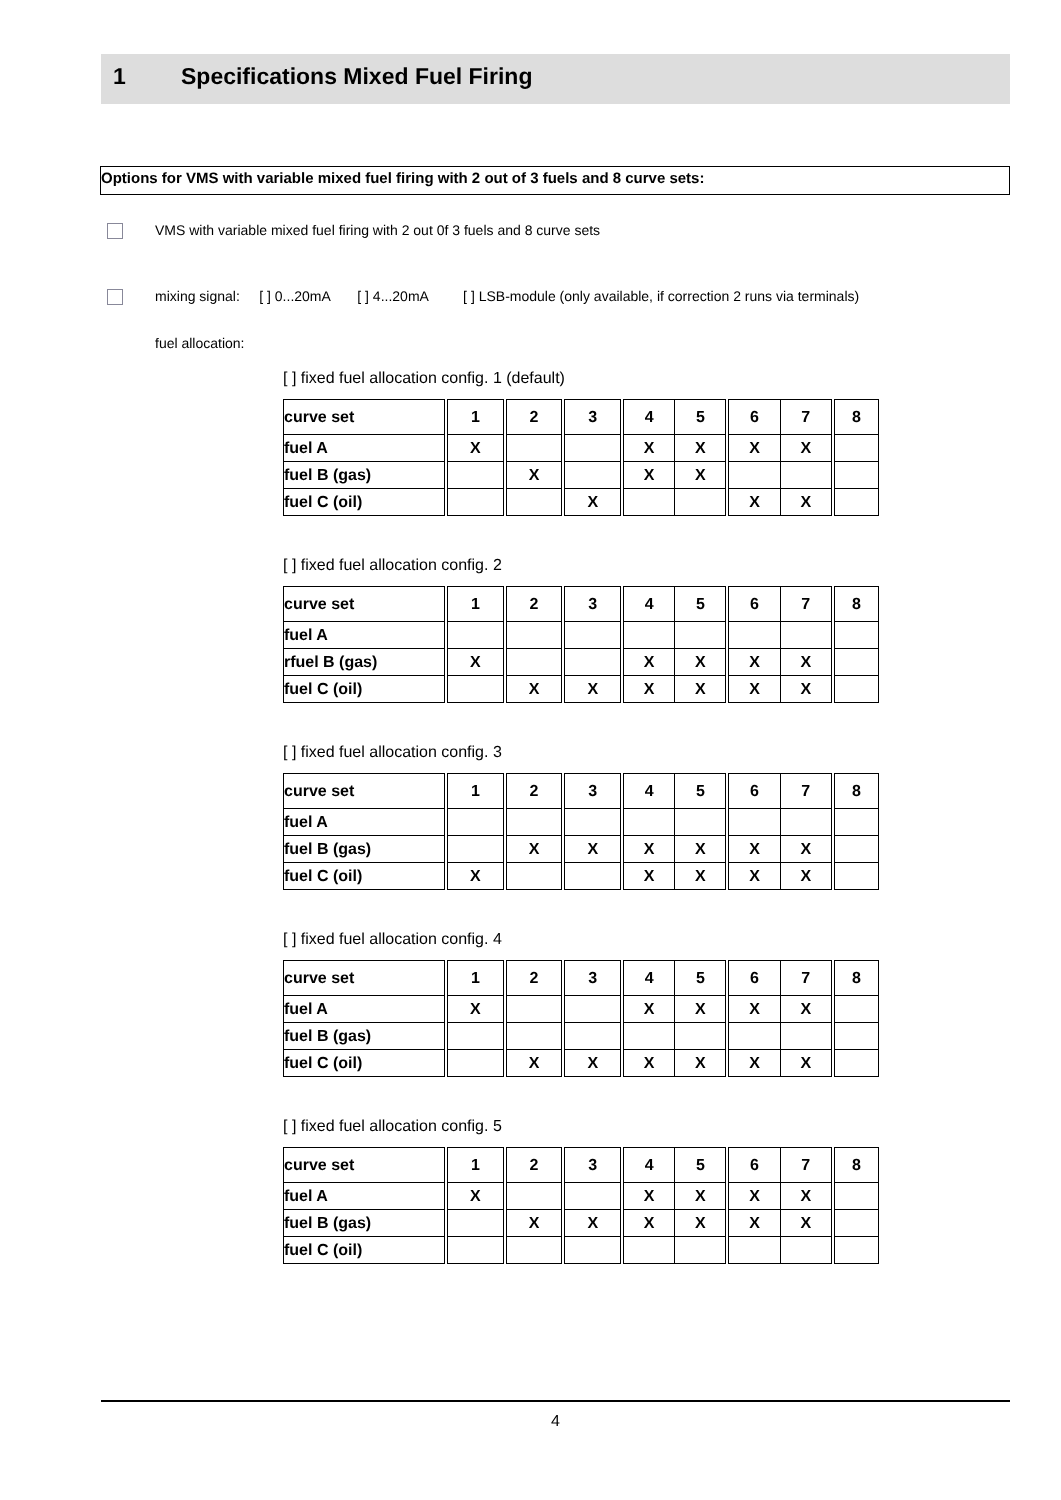1 Specifications Mixed Fuel Firing
Options for VMS with variable mixed fuel firing with 2 out of 3 fuels and 8 curve sets:
VMS with variable mixed fuel firing with 2 out 0f 3 fuels and 8 curve sets
mixing signal: [ ] 0...20mA [ ] 4...20mA [ ] LSB-module (only available, if correction 2 runs via terminals)
fuel allocation:
[ ] fixed fuel allocation config. 1 (default)
| curve set | 1 | 2 | 3 | 4 | 5 | 6 | 7 | 8 |
| fuel A | X | | | X | X | X | X | |
| fuel B (gas) | | X | | X | X | | | |
| fuel C (oil) | | | X | | | X | X | |
[ ] fixed fuel allocation config. 2
| curve set | 1 | 2 | 3 | 4 | 5 | 6 | 7 | 8 |
| fuel A | | | | | | | | |
| rfuel B (gas) | X | | | X | X | X | X | |
| fuel C (oil) | | X | X | X | X | X | X | |
[ ] fixed fuel allocation config. 3
| curve set | 1 | 2 | 3 | 4 | 5 | 6 | 7 | 8 |
| fuel A | | | | | | | | |
| fuel B (gas) | | X | X | X | X | X | X | |
| fuel C (oil) | X | | | X | X | X | X | |
[ ] fixed fuel allocation config. 4
| curve set | 1 | 2 | 3 | 4 | 5 | 6 | 7 | 8 |
| fuel A | X | | | X | X | X | X | |
| fuel B (gas) | | | | | | | | |
| fuel C (oil) | | X | X | X | X | X | X | |
[ ] fixed fuel allocation config. 5
| curve set | 1 | 2 | 3 | 4 | 5 | 6 | 7 | 8 |
| fuel A | X | | | X | X | X | X | |
| fuel B (gas) | | X | X | X | X | X | X | |
| fuel C (oil) | | | | | | | | |
4